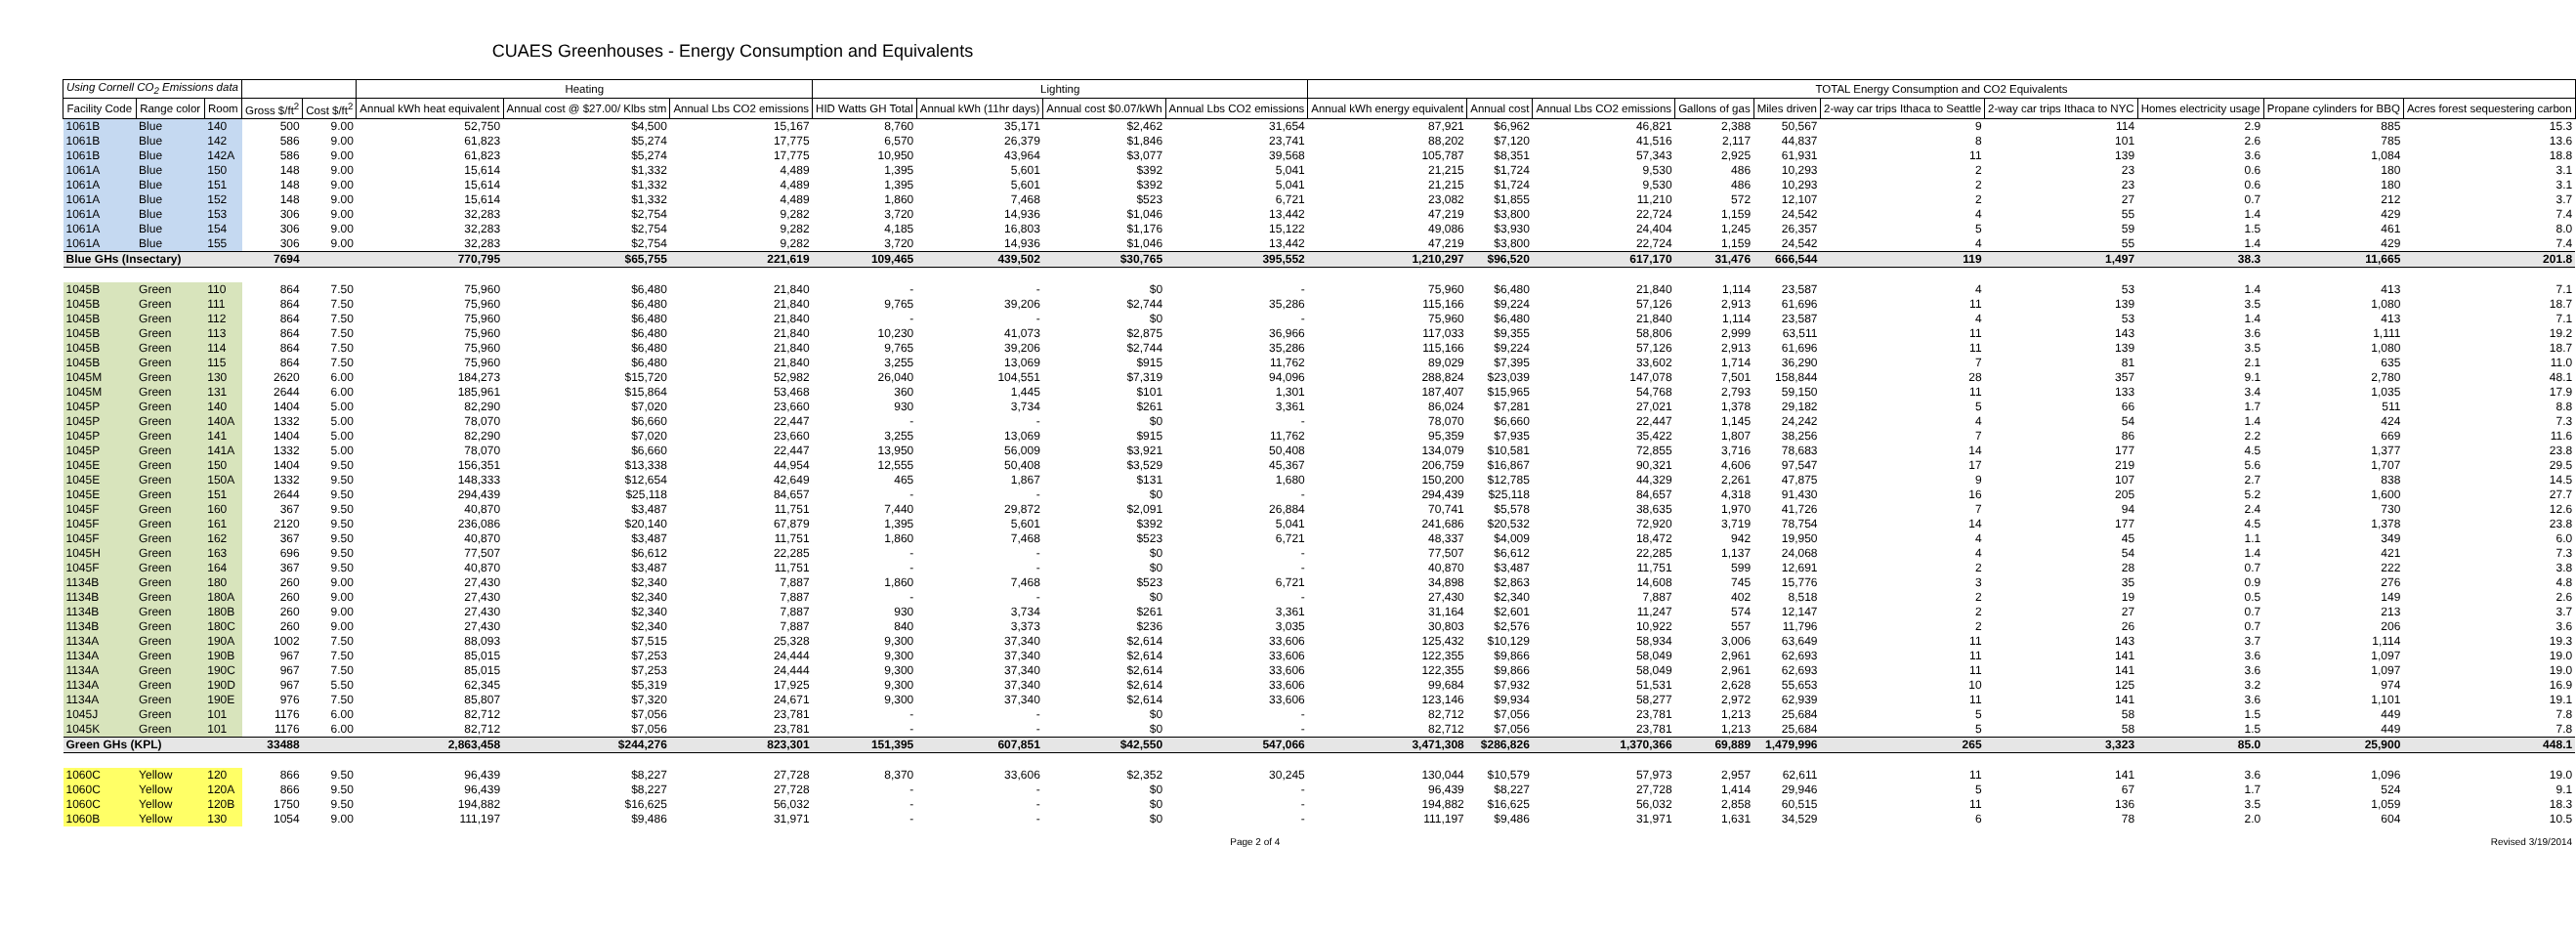CUAES Greenhouses - Energy Consumption and Equivalents
| Using Cornell CO<sub>2</sub> Emissions data | | | | | Heating | | | Lighting | | | | TOTAL Energy Consumption and CO2 Equivalents | | | | | | | | | |
| --- | --- | --- | --- | --- | --- | --- | --- | --- | --- | --- | --- | --- | --- | --- | --- | --- | --- | --- | --- | --- | --- |
| Facility Code | Range color | Room | Gross $/ft<sup>2</sup> | Cost $/ft<sup>2</sup> | Annual kWh heat equivalent | Annual cost @ $27.00/ Klbs stm | Annual Lbs CO2 emissions | HID Watts GH Total | Annual kWh (11hr days) | Annual cost $0.07/kWh | Annual Lbs CO2 emissions | Annual kWh energy equivalent | Annual cost | Annual Lbs CO2 emissions | Gallons of gas | Miles driven | 2-way car trips Ithaca to Seattle | 2-way car trips Ithaca to NYC | Homes electricity usage | Propane cylinders for BBQ | Acres forest sequestering carbon |
| 1061B | Blue | 140 | 500 | 9.00 | 52,750 | $4,500 | 15,167 | 8,760 | 35,171 | $2,462 | 31,654 | 87,921 | $6,962 | 46,821 | 2,388 | 50,567 | 9 | 114 | 2.9 | 885 | 15.3 |
| 1061B | Blue | 142 | 586 | 9.00 | 61,823 | $5,274 | 17,775 | 6,570 | 26,379 | $1,846 | 23,741 | 88,202 | $7,120 | 41,516 | 2,117 | 44,837 | 8 | 101 | 2.6 | 785 | 13.6 |
| 1061B | Blue | 142A | 586 | 9.00 | 61,823 | $5,274 | 17,775 | 10,950 | 43,964 | $3,077 | 39,568 | 105,787 | $8,351 | 57,343 | 2,925 | 61,931 | 11 | 139 | 3.6 | 1,084 | 18.8 |
| 1061A | Blue | 150 | 148 | 9.00 | 15,614 | $1,332 | 4,489 | 1,395 | 5,601 | $392 | 5,041 | 21,215 | $1,724 | 9,530 | 486 | 10,293 | 2 | 23 | 0.6 | 180 | 3.1 |
| 1061A | Blue | 151 | 148 | 9.00 | 15,614 | $1,332 | 4,489 | 1,395 | 5,601 | $392 | 5,041 | 21,215 | $1,724 | 9,530 | 486 | 10,293 | 2 | 23 | 0.6 | 180 | 3.1 |
| 1061A | Blue | 152 | 148 | 9.00 | 15,614 | $1,332 | 4,489 | 1,860 | 7,468 | $523 | 6,721 | 23,082 | $1,855 | 11,210 | 572 | 12,107 | 2 | 27 | 0.7 | 212 | 3.7 |
| 1061A | Blue | 153 | 306 | 9.00 | 32,283 | $2,754 | 9,282 | 3,720 | 14,936 | $1,046 | 13,442 | 47,219 | $3,800 | 22,724 | 1,159 | 24,542 | 4 | 55 | 1.4 | 429 | 7.4 |
| 1061A | Blue | 154 | 306 | 9.00 | 32,283 | $2,754 | 9,282 | 4,185 | 16,803 | $1,176 | 15,122 | 49,086 | $3,930 | 24,404 | 1,245 | 26,357 | 5 | 59 | 1.5 | 461 | 8.0 |
| 1061A | Blue | 155 | 306 | 9.00 | 32,283 | $2,754 | 9,282 | 3,720 | 14,936 | $1,046 | 13,442 | 47,219 | $3,800 | 22,724 | 1,159 | 24,542 | 4 | 55 | 1.4 | 429 | 7.4 |
| Blue GHs (Insectary) | | | 7694 | | 770,795 | $65,755 | 221,619 | 109,465 | 439,502 | $30,765 | 395,552 | 1,210,297 | $96,520 | 617,170 | 31,476 | 666,544 | 119 | 1,497 | 38.3 | 11,665 | 201.8 |
| 1045B | Green | 110 | 864 | 7.50 | 75,960 | $6,480 | 21,840 | - | - | $0 | - | 75,960 | $6,480 | 21,840 | 1,114 | 23,587 | 4 | 53 | 1.4 | 413 | 7.1 |
| 1045B | Green | 111 | 864 | 7.50 | 75,960 | $6,480 | 21,840 | 9,765 | 39,206 | $2,744 | 35,286 | 115,166 | $9,224 | 57,126 | 2,913 | 61,696 | 11 | 139 | 3.5 | 1,080 | 18.7 |
| 1045B | Green | 112 | 864 | 7.50 | 75,960 | $6,480 | 21,840 | - | - | $0 | - | 75,960 | $6,480 | 21,840 | 1,114 | 23,587 | 4 | 53 | 1.4 | 413 | 7.1 |
| 1045B | Green | 113 | 864 | 7.50 | 75,960 | $6,480 | 21,840 | 10,230 | 41,073 | $2,875 | 36,966 | 117,033 | $9,355 | 58,806 | 2,999 | 63,511 | 11 | 143 | 3.6 | 1,111 | 19.2 |
| 1045B | Green | 114 | 864 | 7.50 | 75,960 | $6,480 | 21,840 | 9,765 | 39,206 | $2,744 | 35,286 | 115,166 | $9,224 | 57,126 | 2,913 | 61,696 | 11 | 139 | 3.5 | 1,080 | 18.7 |
| 1045B | Green | 115 | 864 | 7.50 | 75,960 | $6,480 | 21,840 | 3,255 | 13,069 | $915 | 11,762 | 89,029 | $7,395 | 33,602 | 1,714 | 36,290 | 7 | 81 | 2.1 | 635 | 11.0 |
| 1045M | Green | 130 | 2620 | 6.00 | 184,273 | $15,720 | 52,982 | 26,040 | 104,551 | $7,319 | 94,096 | 288,824 | $23,039 | 147,078 | 7,501 | 158,844 | 28 | 357 | 9.1 | 2,780 | 48.1 |
| 1045M | Green | 131 | 2644 | 6.00 | 185,961 | $15,864 | 53,468 | 360 | 1,445 | $101 | 1,301 | 187,407 | $15,965 | 54,768 | 2,793 | 59,150 | 11 | 133 | 3.4 | 1,035 | 17.9 |
| 1045P | Green | 140 | 1404 | 5.00 | 82,290 | $7,020 | 23,660 | 930 | 3,734 | $261 | 3,361 | 86,024 | $7,281 | 27,021 | 1,378 | 29,182 | 5 | 66 | 1.7 | 511 | 8.8 |
| 1045P | Green | 140A | 1332 | 5.00 | 78,070 | $6,660 | 22,447 | - | - | $0 | - | 78,070 | $6,660 | 22,447 | 1,145 | 24,242 | 4 | 54 | 1.4 | 424 | 7.3 |
| 1045P | Green | 141 | 1404 | 5.00 | 82,290 | $7,020 | 23,660 | 3,255 | 13,069 | $915 | 11,762 | 95,359 | $7,935 | 35,422 | 1,807 | 38,256 | 7 | 86 | 2.2 | 669 | 11.6 |
| 1045P | Green | 141A | 1332 | 5.00 | 78,070 | $6,660 | 22,447 | 13,950 | 56,009 | $3,921 | 50,408 | 134,079 | $10,581 | 72,855 | 3,716 | 78,683 | 14 | 177 | 4.5 | 1,377 | 23.8 |
| 1045E | Green | 150 | 1404 | 9.50 | 156,351 | $13,338 | 44,954 | 12,555 | 50,408 | $3,529 | 45,367 | 206,759 | $16,867 | 90,321 | 4,606 | 97,547 | 17 | 219 | 5.6 | 1,707 | 29.5 |
| 1045E | Green | 150A | 1332 | 9.50 | 148,333 | $12,654 | 42,649 | 465 | 1,867 | $131 | 1,680 | 150,200 | $12,785 | 44,329 | 2,261 | 47,875 | 9 | 107 | 2.7 | 838 | 14.5 |
| 1045E | Green | 151 | 2644 | 9.50 | 294,439 | $25,118 | 84,657 | - | - | $0 | - | 294,439 | $25,118 | 84,657 | 4,318 | 91,430 | 16 | 205 | 5.2 | 1,600 | 27.7 |
| 1045F | Green | 160 | 367 | 9.50 | 40,870 | $3,487 | 11,751 | 7,440 | 29,872 | $2,091 | 26,884 | 70,741 | $5,578 | 38,635 | 1,970 | 41,726 | 7 | 94 | 2.4 | 730 | 12.6 |
| 1045F | Green | 161 | 2120 | 9.50 | 236,086 | $20,140 | 67,879 | 1,395 | 5,601 | $392 | 5,041 | 241,686 | $20,532 | 72,920 | 3,719 | 78,754 | 14 | 177 | 4.5 | 1,378 | 23.8 |
| 1045F | Green | 162 | 367 | 9.50 | 40,870 | $3,487 | 11,751 | 1,860 | 7,468 | $523 | 6,721 | 48,337 | $4,009 | 18,472 | 942 | 19,950 | 4 | 45 | 1.1 | 349 | 6.0 |
| 1045H | Green | 163 | 696 | 9.50 | 77,507 | $6,612 | 22,285 | - | - | $0 | - | 77,507 | $6,612 | 22,285 | 1,137 | 24,068 | 4 | 54 | 1.4 | 421 | 7.3 |
| 1045F | Green | 164 | 367 | 9.50 | 40,870 | $3,487 | 11,751 | - | - | $0 | - | 40,870 | $3,487 | 11,751 | 599 | 12,691 | 2 | 28 | 0.7 | 222 | 3.8 |
| 1134B | Green | 180 | 260 | 9.00 | 27,430 | $2,340 | 7,887 | 1,860 | 7,468 | $523 | 6,721 | 34,898 | $2,863 | 14,608 | 745 | 15,776 | 3 | 35 | 0.9 | 276 | 4.8 |
| 1134B | Green | 180A | 260 | 9.00 | 27,430 | $2,340 | 7,887 | - | - | $0 | - | 27,430 | $2,340 | 7,887 | 402 | 8,518 | 2 | 19 | 0.5 | 149 | 2.6 |
| 1134B | Green | 180B | 260 | 9.00 | 27,430 | $2,340 | 7,887 | 930 | 3,734 | $261 | 3,361 | 31,164 | $2,601 | 11,247 | 574 | 12,147 | 2 | 27 | 0.7 | 213 | 3.7 |
| 1134B | Green | 180C | 260 | 9.00 | 27,430 | $2,340 | 7,887 | 840 | 3,373 | $236 | 3,035 | 30,803 | $2,576 | 10,922 | 557 | 11,796 | 2 | 26 | 0.7 | 206 | 3.6 |
| 1134A | Green | 190A | 1002 | 7.50 | 88,093 | $7,515 | 25,328 | 9,300 | 37,340 | $2,614 | 33,606 | 125,432 | $10,129 | 58,934 | 3,006 | 63,649 | 11 | 143 | 3.7 | 1,114 | 19.3 |
| 1134A | Green | 190B | 967 | 7.50 | 85,015 | $7,253 | 24,444 | 9,300 | 37,340 | $2,614 | 33,606 | 122,355 | $9,866 | 58,049 | 2,961 | 62,693 | 11 | 141 | 3.6 | 1,097 | 19.0 |
| 1134A | Green | 190C | 967 | 7.50 | 85,015 | $7,253 | 24,444 | 9,300 | 37,340 | $2,614 | 33,606 | 122,355 | $9,866 | 58,049 | 2,961 | 62,693 | 11 | 141 | 3.6 | 1,097 | 19.0 |
| 1134A | Green | 190D | 967 | 5.50 | 62,345 | $5,319 | 17,925 | 9,300 | 37,340 | $2,614 | 33,606 | 99,684 | $7,932 | 51,531 | 2,628 | 55,653 | 10 | 125 | 3.2 | 974 | 16.9 |
| 1134A | Green | 190E | 976 | 7.50 | 85,807 | $7,320 | 24,671 | 9,300 | 37,340 | $2,614 | 33,606 | 123,146 | $9,934 | 58,277 | 2,972 | 62,939 | 11 | 141 | 3.6 | 1,101 | 19.1 |
| 1045J | Green | 101 | 1176 | 6.00 | 82,712 | $7,056 | 23,781 | - | - | $0 | - | 82,712 | $7,056 | 23,781 | 1,213 | 25,684 | 5 | 58 | 1.5 | 449 | 7.8 |
| 1045K | Green | 101 | 1176 | 6.00 | 82,712 | $7,056 | 23,781 | - | - | $0 | - | 82,712 | $7,056 | 23,781 | 1,213 | 25,684 | 5 | 58 | 1.5 | 449 | 7.8 |
| Green GHs (KPL) | | | 33488 | | 2,863,458 | $244,276 | 823,301 | 151,395 | 607,851 | $42,550 | 547,066 | 3,471,308 | $286,826 | 1,370,366 | 69,889 | 1,479,996 | 265 | 3,323 | 85.0 | 25,900 | 448.1 |
| 1060C | Yellow | 120 | 866 | 9.50 | 96,439 | $8,227 | 27,728 | 8,370 | 33,606 | $2,352 | 30,245 | 130,044 | $10,579 | 57,973 | 2,957 | 62,611 | 11 | 141 | 3.6 | 1,096 | 19.0 |
| 1060C | Yellow | 120A | 866 | 9.50 | 96,439 | $8,227 | 27,728 | - | - | $0 | - | 96,439 | $8,227 | 27,728 | 1,414 | 29,946 | 5 | 67 | 1.7 | 524 | 9.1 |
| 1060C | Yellow | 120B | 1750 | 9.50 | 194,882 | $16,625 | 56,032 | - | - | $0 | - | 194,882 | $16,625 | 56,032 | 2,858 | 60,515 | 11 | 136 | 3.5 | 1,059 | 18.3 |
| 1060B | Yellow | 130 | 1054 | 9.00 | 111,197 | $9,486 | 31,971 | - | - | $0 | - | 111,197 | $9,486 | 31,971 | 1,631 | 34,529 | 6 | 78 | 2.0 | 604 | 10.5 |
| | | | | | | | | | | Page 2 of 4 | | | Revised 3/19/2014 | | | | | | | | |